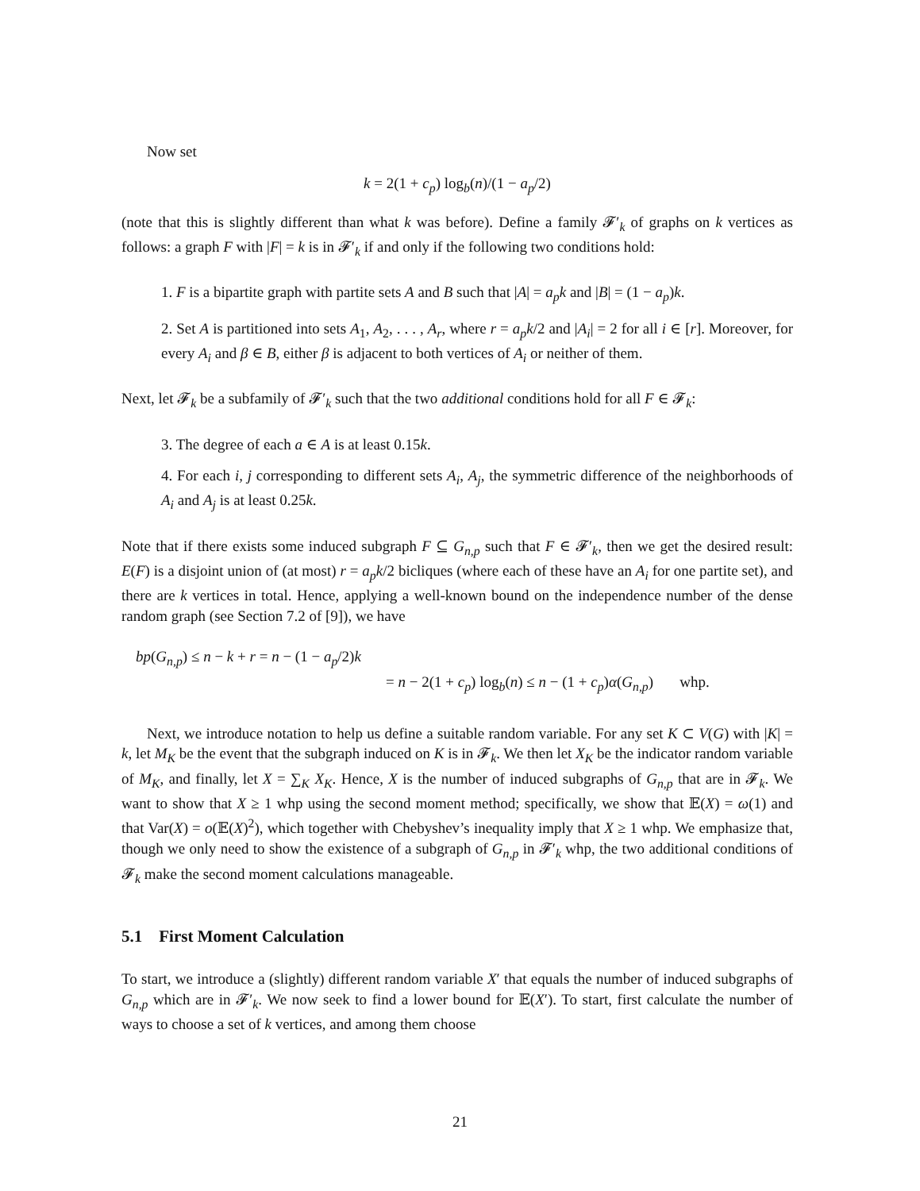Now set
k = 2(1 + c<sub>p</sub>) log<sub>b</sub>(n)/(1 − a<sub>p</sub>/2)
(note that this is slightly different than what k was before). Define a family 𝓕′<sub>k</sub> of graphs on k vertices as follows: a graph F with |F| = k is in 𝓕′<sub>k</sub> if and only if the following two conditions hold:
1. F is a bipartite graph with partite sets A and B such that |A| = a<sub>p</sub>k and |B| = (1 − a<sub>p</sub>)k.
2. Set A is partitioned into sets A<sub>1</sub>, A<sub>2</sub>, . . . , A<sub>r</sub>, where r = a<sub>p</sub>k/2 and |A<sub>i</sub>| = 2 for all i ∈ [r]. Moreover, for every A<sub>i</sub> and β ∈ B, either β is adjacent to both vertices of A<sub>i</sub> or neither of them.
Next, let 𝓕<sub>k</sub> be a subfamily of 𝓕′<sub>k</sub> such that the two additional conditions hold for all F ∈ 𝓕<sub>k</sub>:
3. The degree of each a ∈ A is at least 0.15k.
4. For each i, j corresponding to different sets A<sub>i</sub>, A<sub>j</sub>, the symmetric difference of the neighborhoods of A<sub>i</sub> and A<sub>j</sub> is at least 0.25k.
Note that if there exists some induced subgraph F ⊆ G<sub>n,p</sub> such that F ∈ 𝓕′<sub>k</sub>, then we get the desired result: E(F) is a disjoint union of (at most) r = a<sub>p</sub>k/2 bicliques (where each of these have an A<sub>i</sub> for one partite set), and there are k vertices in total. Hence, applying a well-known bound on the independence number of the dense random graph (see Section 7.2 of [9]), we have
bp(G<sub>n,p</sub>) ≤ n − k + r = n − (1 − a<sub>p</sub>/2)k
= n − 2(1 + c<sub>p</sub>) log<sub>b</sub>(n) ≤ n − (1 + c<sub>p</sub>)α(G<sub>n,p</sub>) whp.
Next, we introduce notation to help us define a suitable random variable. For any set K ⊂ V(G) with |K| = k, let M<sub>K</sub> be the event that the subgraph induced on K is in 𝓕<sub>k</sub>. We then let X<sub>K</sub> be the indicator random variable of M<sub>K</sub>, and finally, let X = ∑<sub>K</sub> X<sub>K</sub>. Hence, X is the number of induced subgraphs of G<sub>n,p</sub> that are in 𝓕<sub>k</sub>. We want to show that X ≥ 1 whp using the second moment method; specifically, we show that 𝔼(X) = ω(1) and that Var(X) = o(𝔼(X)<sup>2</sup>), which together with Chebyshev’s inequality imply that X ≥ 1 whp. We emphasize that, though we only need to show the existence of a subgraph of G<sub>n,p</sub> in 𝓕′<sub>k</sub> whp, the two additional conditions of 𝓕<sub>k</sub> make the second moment calculations manageable.
5.1 First Moment Calculation
To start, we introduce a (slightly) different random variable X′ that equals the number of induced subgraphs of G<sub>n,p</sub> which are in 𝓕′<sub>k</sub>. We now seek to find a lower bound for 𝔼(X′). To start, first calculate the number of ways to choose a set of k vertices, and among them choose
21